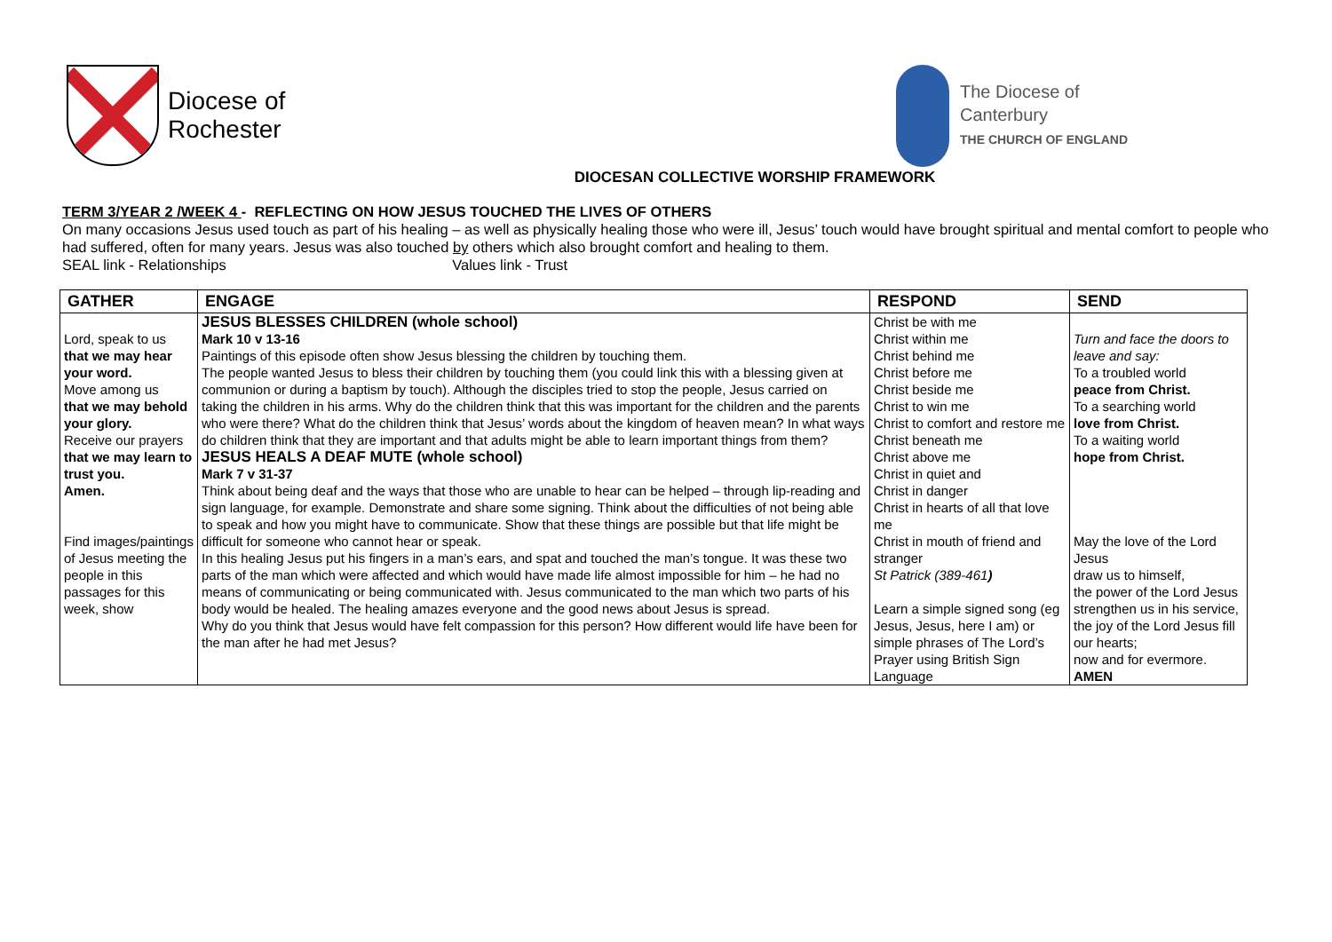Diocese of
Rochester
The Diocese of
Canterbury
THE CHURCH OF ENGLAND
DIOCESAN COLLECTIVE WORSHIP FRAMEWORK
TERM 3/YEAR 2 /WEEK 4 - REFLECTING ON HOW JESUS TOUCHED THE LIVES OF OTHERS
On many occasions Jesus used touch as part of his healing – as well as physically healing those who were ill, Jesus’ touch would have brought spiritual and mental comfort to people who had suffered, often for many years. Jesus was also touched by others which also brought comfort and healing to them.
SEAL link - Relationships Values link - Trust
| GATHER | ENGAGE | RESPOND | SEND |
| --- | --- | --- | --- |
| Lord, speak to us that we may hear your word. Move among us that we may behold your glory. Receive our prayers that we may learn to trust you. Amen. Find images/paintings of Jesus meeting the people in this passages for this week, show | JESUS BLESSES CHILDREN (whole school) Mark 10 v 13-16 Paintings of this episode often show Jesus blessing the children by touching them. The people wanted Jesus to bless their children by touching them (you could link this with a blessing given at communion or during a baptism by touch). Although the disciples tried to stop the people, Jesus carried on taking the children in his arms. Why do the children think that this was important for the children and the parents who were there? What do the children think that Jesus’ words about the kingdom of heaven mean? In what ways do children think that they are important and that adults might be able to learn important things from them? JESUS HEALS A DEAF MUTE (whole school) Mark 7 v 31-37 Think about being deaf and the ways that those who are unable to hear can be helped – through lip-reading and sign language, for example. Demonstrate and share some signing. Think about the difficulties of not being able to speak and how you might have to communicate. Show that these things are possible but that life might be difficult for someone who cannot hear or speak. In this healing Jesus put his fingers in a man’s ears, and spat and touched the man’s tongue. It was these two parts of the man which were affected and which would have made life almost impossible for him – he had no means of communicating or being communicated with. Jesus communicated to the man which two parts of his body would be healed. The healing amazes everyone and the good news about Jesus is spread. Why do you think that Jesus would have felt compassion for this person? How different would life have been for the man after he had met Jesus? | Christ be with me Christ within me Christ behind me Christ before me Christ beside me Christ to win me Christ to comfort and restore me Christ beneath me Christ above me Christ in quiet and Christ in danger Christ in hearts of all that love me Christ in mouth of friend and stranger St Patrick (389-461 ) Learn a simple signed song (eg Jesus, Jesus, here I am) or simple phrases of The Lord’s Prayer using British Sign Language | Turn and face the doors to leave and say: To a troubled world peace from Christ. To a searching world love from Christ. To a waiting world hope from Christ. May the love of the Lord Jesus draw us to himself, the power of the Lord Jesus strengthen us in his service, the joy of the Lord Jesus fill our hearts; now and for evermore. AMEN |